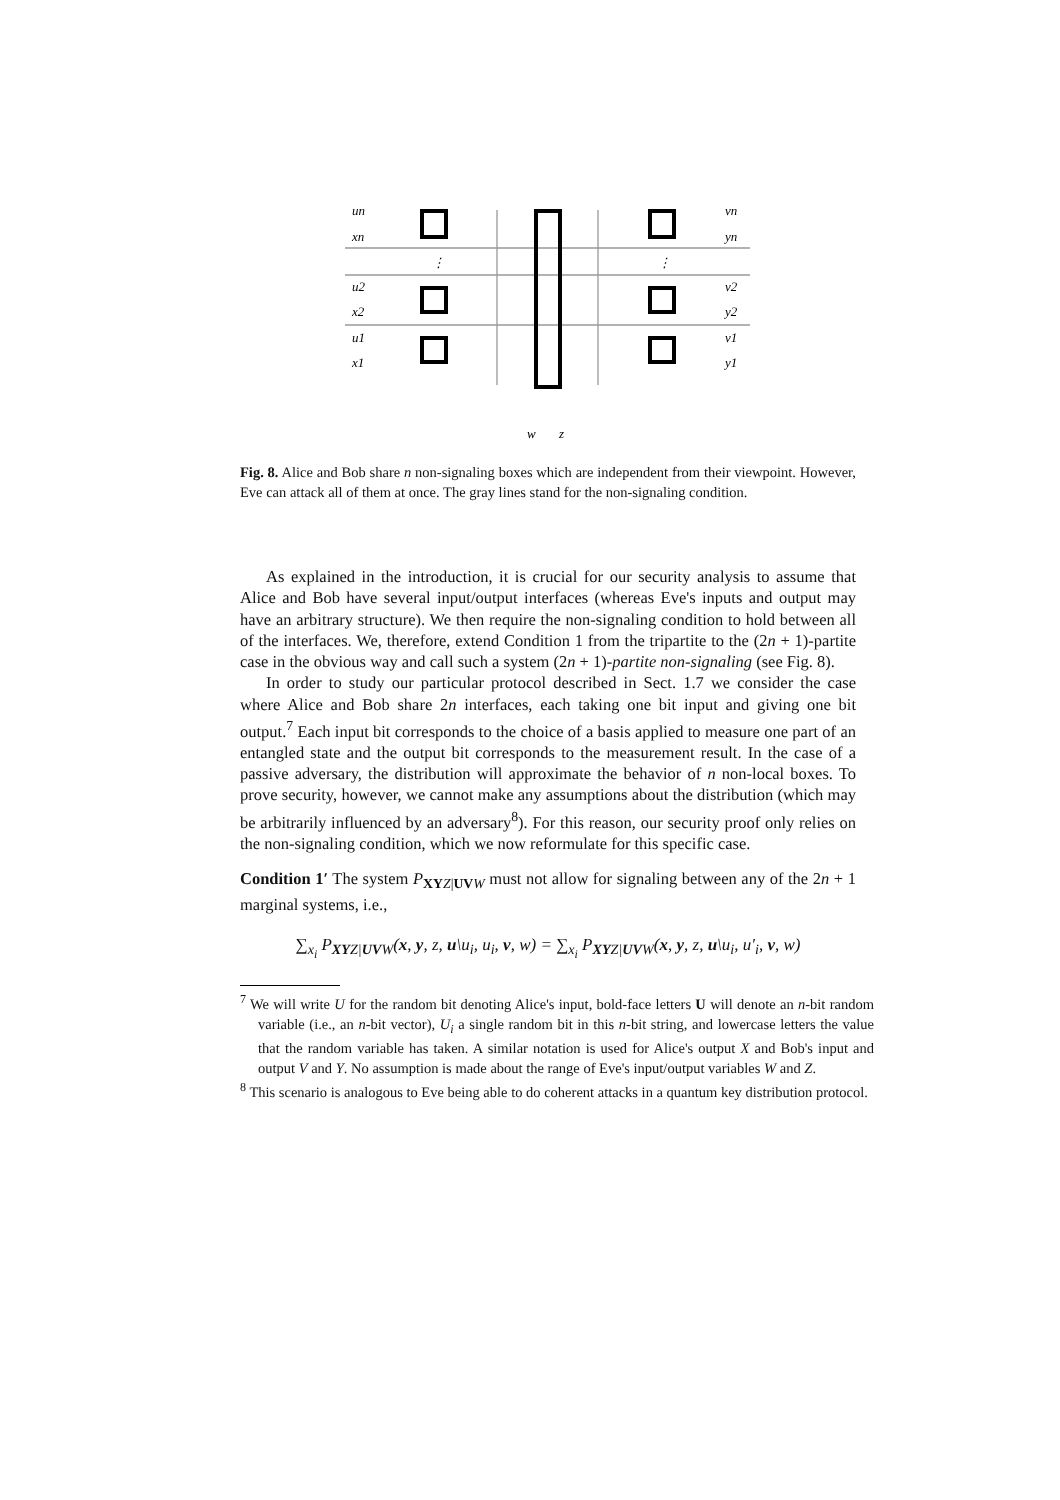un
xn
u2
x2
u1
x1
vn
yn
v2
y2
v1
y1
w
z
⋮
⋮
Fig. 8. Alice and Bob share n non-signaling boxes which are independent from their viewpoint. However, Eve can attack all of them at once. The gray lines stand for the non-signaling condition.
As explained in the introduction, it is crucial for our security analysis to assume that Alice and Bob have several input/output interfaces (whereas Eve's inputs and output may have an arbitrary structure). We then require the non-signaling condition to hold between all of the interfaces. We, therefore, extend Condition 1 from the tripartite to the (2n + 1)-partite case in the obvious way and call such a system (2n + 1)-partite non-signaling (see Fig. 8).
In order to study our particular protocol described in Sect. 1.7 we consider the case where Alice and Bob share 2n interfaces, each taking one bit input and giving one bit output.<sup>7</sup> Each input bit corresponds to the choice of a basis applied to measure one part of an entangled state and the output bit corresponds to the measurement result. In the case of a passive adversary, the distribution will approximate the behavior of n non-local boxes. To prove security, however, we cannot make any assumptions about the distribution (which may be arbitrarily influenced by an adversary<sup>8</sup>). For this reason, our security proof only relies on the non-signaling condition, which we now reformulate for this specific case.
Condition 1′ The system P<sub>XY Z|UV W</sub> must not allow for signaling between any of the 2n + 1 marginal systems, i.e.,
∑<sub>x<sub>i</sub></sub> P<sub>XYZ|UVW</sub>(x, y, z, u\u<sub>i</sub>, u<sub>i</sub>, v, w) = ∑<sub>x<sub>i</sub></sub> P<sub>XYZ|UVW</sub>(x, y, z, u\u<sub>i</sub>, u′<sub>i</sub>, v, w)
<sup>7</sup> We will write U for the random bit denoting Alice's input, bold-face letters U will denote an n-bit random variable (i.e., an n-bit vector), U<sub>i</sub> a single random bit in this n-bit string, and lowercase letters the value that the random variable has taken. A similar notation is used for Alice's output X and Bob's input and output V and Y. No assumption is made about the range of Eve's input/output variables W and Z.
<sup>8</sup> This scenario is analogous to Eve being able to do coherent attacks in a quantum key distribution protocol.